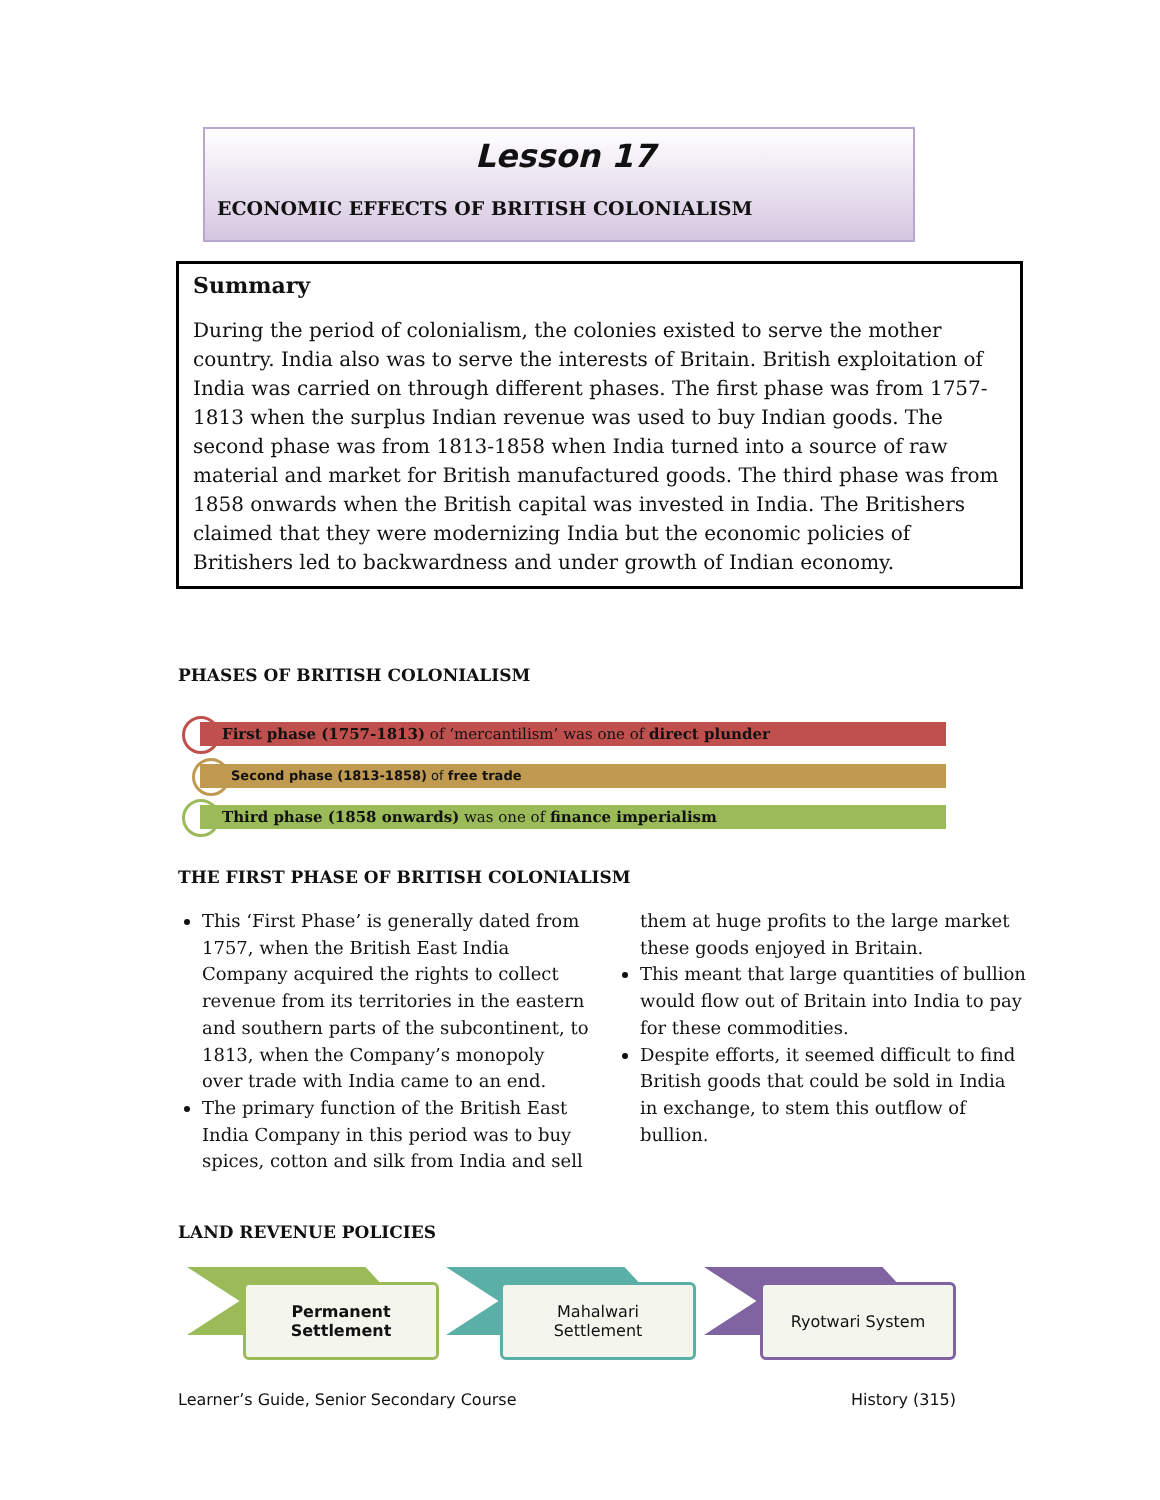Lesson 17
ECONOMIC EFFECTS OF BRITISH COLONIALISM
Summary
During the period of colonialism, the colonies existed to serve the mother country. India also was to serve the interests of Britain. British exploitation of India was carried on through different phases. The first phase was from 1757-1813 when the surplus Indian revenue was used to buy Indian goods. The second phase was from 1813-1858 when India turned into a source of raw material and market for British manufactured goods. The third phase was from 1858 onwards when the British capital was invested in India. The Britishers claimed that they were modernizing India but the economic policies of Britishers led to backwardness and under growth of Indian economy.
PHASES OF BRITISH COLONIALISM
First phase (1757-1813) of ‘mercantilism’ was one of direct plunder
Second phase (1813-1858) of free trade
Third phase (1858 onwards) was one of finance imperialism
THE FIRST PHASE OF BRITISH COLONIALISM
This ‘First Phase’ is generally dated from 1757, when the British East India Company acquired the rights to collect revenue from its territories in the eastern and southern parts of the subcontinent, to 1813, when the Company’s monopoly over trade with India came to an end.
The primary function of the British East India Company in this period was to buy spices, cotton and silk from India and sell them at huge profits to the large market these goods enjoyed in Britain.
This meant that large quantities of bullion would flow out of Britain into India to pay for these commodities.
Despite efforts, it seemed difficult to find British goods that could be sold in India in exchange, to stem this outflow of bullion.
LAND REVENUE POLICIES
Permanent
Settlement
Mahalwari
Settlement
Ryotwari System
Learner’s Guide, Senior Secondary Course
History (315)